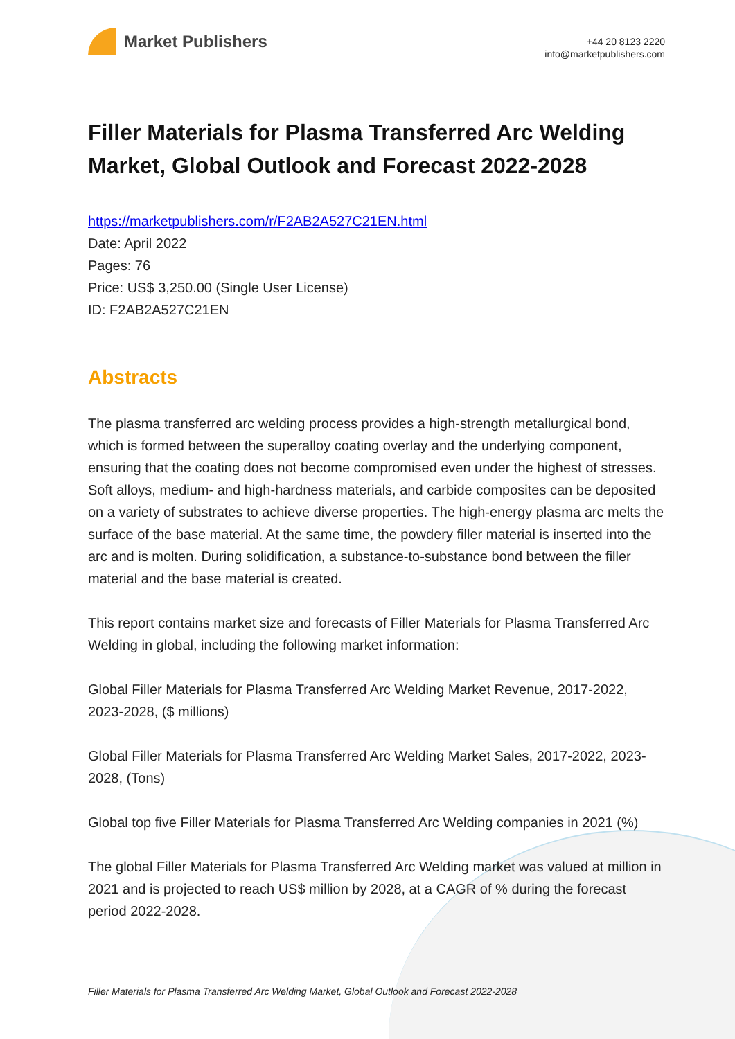Market Publishers
+44 20 8123 2220
info@marketpublishers.com
Filler Materials for Plasma Transferred Arc Welding Market, Global Outlook and Forecast 2022-2028
https://marketpublishers.com/r/F2AB2A527C21EN.html
Date: April 2022
Pages: 76
Price: US$ 3,250.00 (Single User License)
ID: F2AB2A527C21EN
Abstracts
The plasma transferred arc welding process provides a high-strength metallurgical bond, which is formed between the superalloy coating overlay and the underlying component, ensuring that the coating does not become compromised even under the highest of stresses. Soft alloys, medium- and high-hardness materials, and carbide composites can be deposited on a variety of substrates to achieve diverse properties. The high-energy plasma arc melts the surface of the base material. At the same time, the powdery filler material is inserted into the arc and is molten. During solidification, a substance-to-substance bond between the filler material and the base material is created.
This report contains market size and forecasts of Filler Materials for Plasma Transferred Arc Welding in global, including the following market information:
Global Filler Materials for Plasma Transferred Arc Welding Market Revenue, 2017-2022, 2023-2028, ($ millions)
Global Filler Materials for Plasma Transferred Arc Welding Market Sales, 2017-2022, 2023-2028, (Tons)
Global top five Filler Materials for Plasma Transferred Arc Welding companies in 2021 (%)
The global Filler Materials for Plasma Transferred Arc Welding market was valued at million in 2021 and is projected to reach US$ million by 2028, at a CAGR of % during the forecast period 2022-2028.
Filler Materials for Plasma Transferred Arc Welding Market, Global Outlook and Forecast 2022-2028